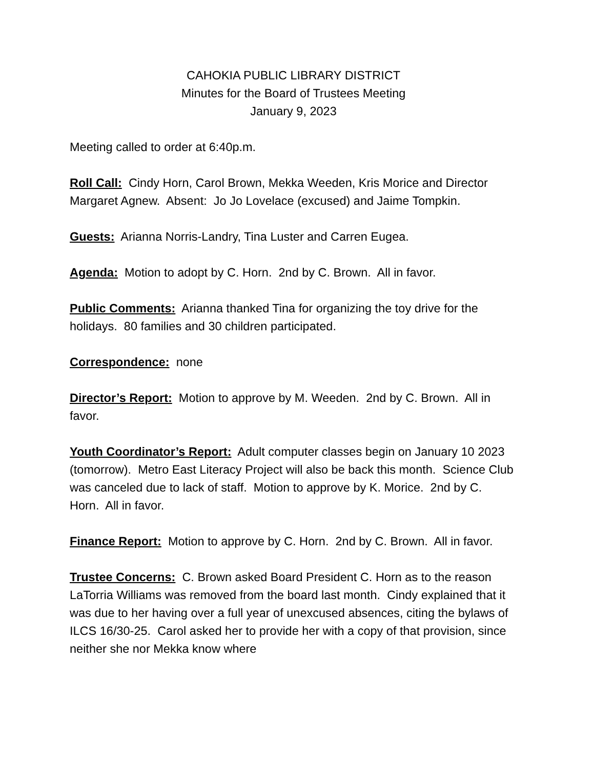CAHOKIA PUBLIC LIBRARY DISTRICT
Minutes for the Board of Trustees Meeting
January 9, 2023
Meeting called to order at 6:40p.m.
Roll Call: Cindy Horn, Carol Brown, Mekka Weeden, Kris Morice and Director Margaret Agnew. Absent: Jo Jo Lovelace (excused) and Jaime Tompkin.
Guests: Arianna Norris-Landry, Tina Luster and Carren Eugea.
Agenda: Motion to adopt by C. Horn. 2nd by C. Brown. All in favor.
Public Comments: Arianna thanked Tina for organizing the toy drive for the holidays. 80 families and 30 children participated.
Correspondence: none
Director’s Report: Motion to approve by M. Weeden. 2nd by C. Brown. All in favor.
Youth Coordinator’s Report: Adult computer classes begin on January 10 2023 (tomorrow). Metro East Literacy Project will also be back this month. Science Club was canceled due to lack of staff. Motion to approve by K. Morice. 2nd by C. Horn. All in favor.
Finance Report: Motion to approve by C. Horn. 2nd by C. Brown. All in favor.
Trustee Concerns: C. Brown asked Board President C. Horn as to the reason LaTorria Williams was removed from the board last month. Cindy explained that it was due to her having over a full year of unexcused absences, citing the bylaws of ILCS 16/30-25. Carol asked her to provide her with a copy of that provision, since neither she nor Mekka know where